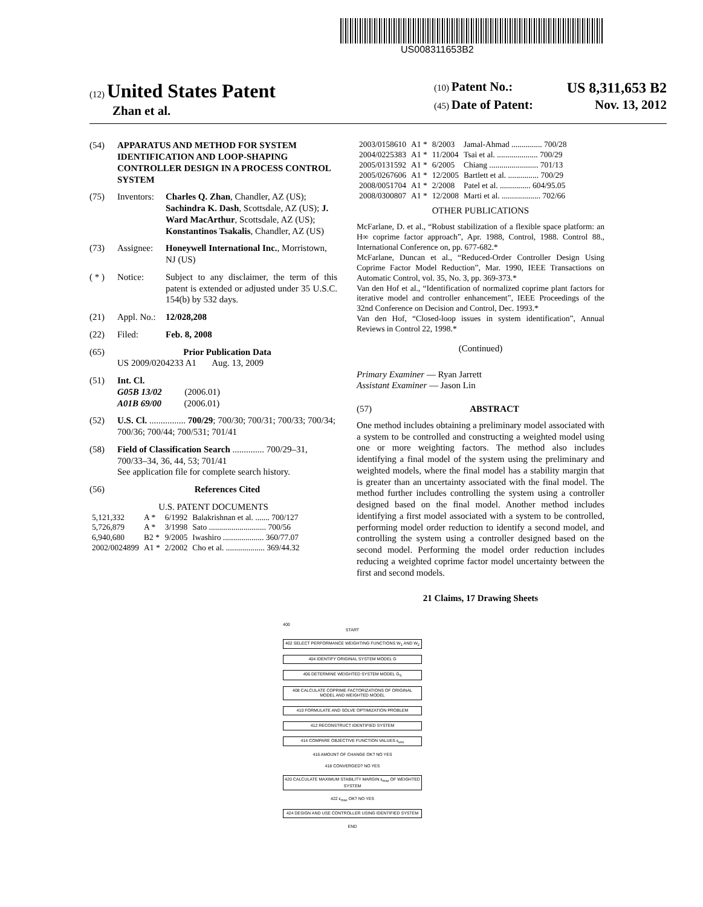US008311653B2
(12) United States Patent
Zhan et al.
(10) Patent No.: US 8,311,653 B2
(45) Date of Patent: Nov. 13, 2012
(54) APPARATUS AND METHOD FOR SYSTEM IDENTIFICATION AND LOOP-SHAPING CONTROLLER DESIGN IN A PROCESS CONTROL SYSTEM
(75) Inventors: Charles Q. Zhan, Chandler, AZ (US); Sachindra K. Dash, Scottsdale, AZ (US); J. Ward MacArthur, Scottsdale, AZ (US); Konstantinos Tsakalis, Chandler, AZ (US)
(73) Assignee: Honeywell International Inc., Morristown, NJ (US)
( * ) Notice: Subject to any disclaimer, the term of this patent is extended or adjusted under 35 U.S.C. 154(b) by 532 days.
(21) Appl. No.: 12/028,208
(22) Filed: Feb. 8, 2008
(65) Prior Publication Data
US 2009/0204233 A1 Aug. 13, 2009
(51) Int. Cl.
G05B 13/02 (2006.01)
A01B 69/00 (2006.01)
(52) U.S. Cl. ................ 700/29; 700/30; 700/31; 700/33; 700/34; 700/36; 700/44; 700/531; 701/41
(58) Field of Classification Search .............. 700/29–31, 700/33–34, 36, 44, 53; 701/41
See application file for complete search history.
(56) References Cited
U.S. PATENT DOCUMENTS
| 5,121,332 | A * | 6/1992 | Balakrishnan et al. ....... 700/127 |
| 5,726,879 | A * | 3/1998 | Sato ............................ 700/56 |
| 6,940,680 | B2 * | 9/2005 | Iwashiro .................... 360/77.07 |
| 2002/0024899 | A1 * | 2/2002 | Cho et al. ................... 369/44.32 |
| 2003/0158610 | A1 * | 8/2003 | Jamal-Ahmad ............... 700/28 |
| 2004/0225383 | A1 * | 11/2004 | Tsai et al. .................... 700/29 |
| 2005/0131592 | A1 * | 6/2005 | Chiang ........................ 701/13 |
| 2005/0267606 | A1 * | 12/2005 | Bartlett et al. ............... 700/29 |
| 2008/0051704 | A1 * | 2/2008 | Patel et al. ............... 604/95.05 |
| 2008/0300807 | A1 * | 12/2008 | Marti et al. ................... 702/66 |
OTHER PUBLICATIONS
McFarlane, D. et al., “Robust stabilization of a flexible space platform: an H∞ coprime factor approach”, Apr. 1988, Control, 1988. Control 88., International Conference on, pp. 677-682.*
McFarlane, Duncan et al., “Reduced-Order Controller Design Using Coprime Factor Model Reduction”, Mar. 1990, IEEE Transactions on Automatic Control, vol. 35, No. 3, pp. 369-373.*
Van den Hof et al., “Identification of normalized coprime plant factors for iterative model and controller enhancement”, IEEE Proceedings of the 32nd Conference on Decision and Control, Dec. 1993.*
Van den Hof, “Closed-loop issues in system identification”, Annual Reviews in Control 22, 1998.*
(Continued)
Primary Examiner — Ryan Jarrett
Assistant Examiner — Jason Lin
(57) ABSTRACT
One method includes obtaining a preliminary model associated with a system to be controlled and constructing a weighted model using one or more weighting factors. The method also includes identifying a final model of the system using the preliminary and weighted models, where the final model has a stability margin that is greater than an uncertainty associated with the final model. The method further includes controlling the system using a controller designed based on the final model. Another method includes identifying a first model associated with a system to be controlled, performing model order reduction to identify a second model, and controlling the system using a controller designed based on the second model. Performing the model order reduction includes reducing a weighted coprime factor model uncertainty between the first and second models.
21 Claims, 17 Drawing Sheets
400
START
402 SELECT PERFORMANCE WEIGHTING FUNCTIONS W<sub>1</sub> AND W<sub>2</sub>
404 IDENTIFY ORIGINAL SYSTEM MODEL G
406 DETERMINE WEIGHTED SYSTEM MODEL G<sub>S</sub>
408 CALCULATE COPRIME FACTORIZATIONS OF ORIGINAL MODEL AND WEIGHTED MODEL
410 FORMULATE AND SOLVE OPTIMIZATION PROBLEM
412 RECONSTRUCT IDENTIFIED SYSTEM
414 COMPARE OBJECTIVE FUNCTION VALUES ε<sub>unc</sub>
416 AMOUNT OF CHANGE OK? NO YES
418 CONVERGED? NO YES
420 CALCULATE MAXIMUM STABILITY MARGIN ε<sub>max</sub> OF WEIGHTED SYSTEM
422 ε<sub>max</sub> OK? NO YES
424 DESIGN AND USE CONTROLLER USING IDENTIFIED SYSTEM
END